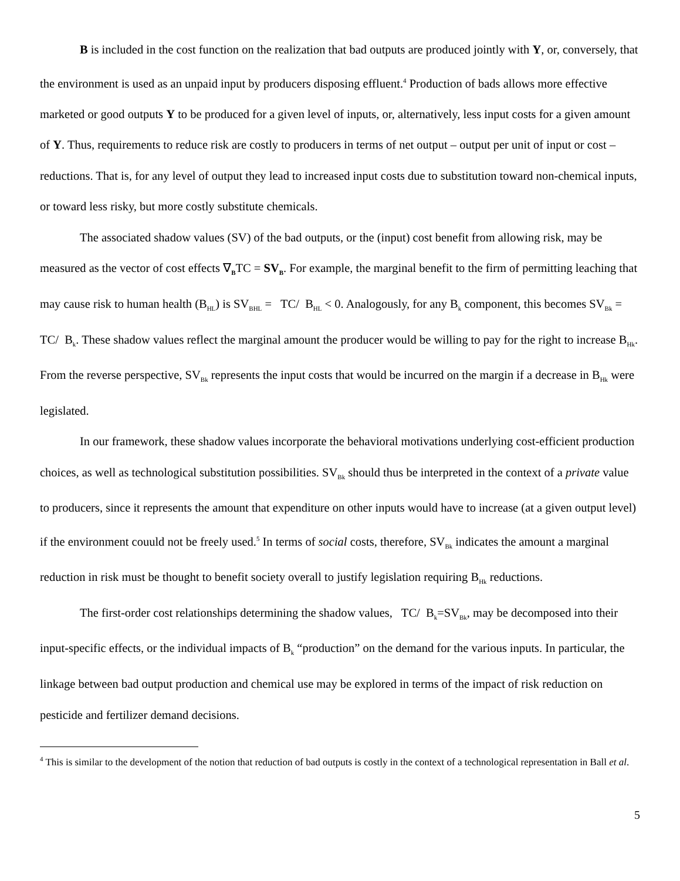B is included in the cost function on the realization that bad outputs are produced jointly with Y, or, conversely, that the environment is used as an unpaid input by producers disposing effluent.<sup>4</sup> Production of bads allows more effective marketed or good outputs Y to be produced for a given level of inputs, or, alternatively, less input costs for a given amount of Y. Thus, requirements to reduce risk are costly to producers in terms of net output – output per unit of input or cost – reductions. That is, for any level of output they lead to increased input costs due to substitution toward non-chemical inputs, or toward less risky, but more costly substitute chemicals.
The associated shadow values (SV) of the bad outputs, or the (input) cost benefit from allowing risk, may be measured as the vector of cost effects ∇<sub>B</sub>TC = SV<sub>B</sub>. For example, the marginal benefit to the firm of permitting leaching that may cause risk to human health (B<sub>HL</sub>) is SV<sub>BHL</sub> = TC/ B<sub>HL</sub> < 0. Analogously, for any B<sub>k</sub> component, this becomes SV<sub>Bk</sub> = TC/ B<sub>k</sub>. These shadow values reflect the marginal amount the producer would be willing to pay for the right to increase B<sub>Hk</sub>. From the reverse perspective, SV<sub>Bk</sub> represents the input costs that would be incurred on the margin if a decrease in B<sub>Hk</sub> were legislated.
In our framework, these shadow values incorporate the behavioral motivations underlying cost-efficient production choices, as well as technological substitution possibilities. SV<sub>Bk</sub> should thus be interpreted in the context of a private value to producers, since it represents the amount that expenditure on other inputs would have to increase (at a given output level) if the environment couuld not be freely used.<sup>5</sup> In terms of social costs, therefore, SV<sub>Bk</sub> indicates the amount a marginal reduction in risk must be thought to benefit society overall to justify legislation requiring B<sub>Hk</sub> reductions.
The first-order cost relationships determining the shadow values, TC/ B<sub>k</sub>=SV<sub>Bk</sub>, may be decomposed into their input-specific effects, or the individual impacts of B<sub>k</sub> “production” on the demand for the various inputs. In particular, the linkage between bad output production and chemical use may be explored in terms of the impact of risk reduction on pesticide and fertilizer demand decisions.
<sup>4</sup> This is similar to the development of the notion that reduction of bad outputs is costly in the context of a technological representation in Ball et al.
5